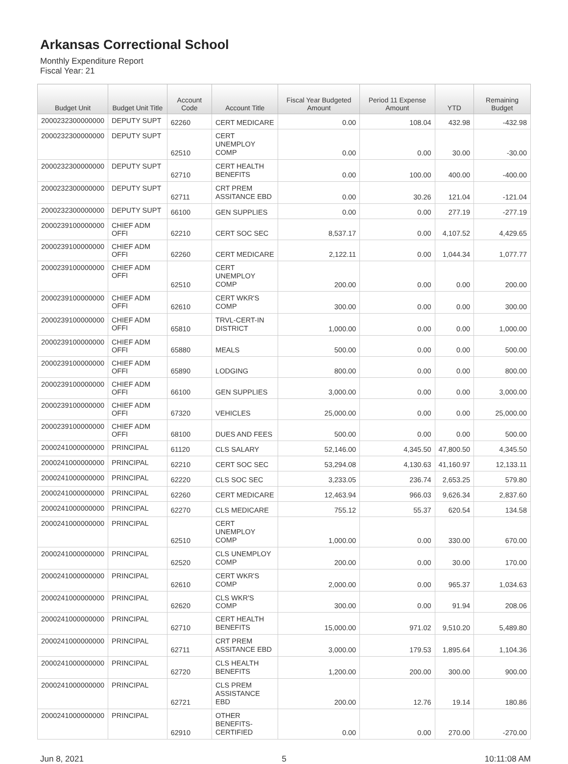Arkansas Correctional School
Monthly Expenditure Report
Fiscal Year: 21
| Budget Unit | Budget Unit Title | Account Code | Account Title | Fiscal Year Budgeted Amount | Period 11 Expense Amount | YTD | Remaining Budget |
| --- | --- | --- | --- | --- | --- | --- | --- |
| 2000232300000000 | DEPUTY SUPT | 62260 | CERT MEDICARE | 0.00 | 108.04 | 432.98 | -432.98 |
| 2000232300000000 | DEPUTY SUPT | 62510 | CERT UNEMPLOY COMP | 0.00 | 0.00 | 30.00 | -30.00 |
| 2000232300000000 | DEPUTY SUPT | 62710 | CERT HEALTH BENEFITS | 0.00 | 100.00 | 400.00 | -400.00 |
| 2000232300000000 | DEPUTY SUPT | 62711 | CRT PREM ASSITANCE EBD | 0.00 | 30.26 | 121.04 | -121.04 |
| 2000232300000000 | DEPUTY SUPT | 66100 | GEN SUPPLIES | 0.00 | 0.00 | 277.19 | -277.19 |
| 2000239100000000 | CHIEF ADM OFFI | 62210 | CERT SOC SEC | 8,537.17 | 0.00 | 4,107.52 | 4,429.65 |
| 2000239100000000 | CHIEF ADM OFFI | 62260 | CERT MEDICARE | 2,122.11 | 0.00 | 1,044.34 | 1,077.77 |
| 2000239100000000 | CHIEF ADM OFFI | 62510 | CERT UNEMPLOY COMP | 200.00 | 0.00 | 0.00 | 200.00 |
| 2000239100000000 | CHIEF ADM OFFI | 62610 | CERT WKR'S COMP | 300.00 | 0.00 | 0.00 | 300.00 |
| 2000239100000000 | CHIEF ADM OFFI | 65810 | TRVL-CERT-IN DISTRICT | 1,000.00 | 0.00 | 0.00 | 1,000.00 |
| 2000239100000000 | CHIEF ADM OFFI | 65880 | MEALS | 500.00 | 0.00 | 0.00 | 500.00 |
| 2000239100000000 | CHIEF ADM OFFI | 65890 | LODGING | 800.00 | 0.00 | 0.00 | 800.00 |
| 2000239100000000 | CHIEF ADM OFFI | 66100 | GEN SUPPLIES | 3,000.00 | 0.00 | 0.00 | 3,000.00 |
| 2000239100000000 | CHIEF ADM OFFI | 67320 | VEHICLES | 25,000.00 | 0.00 | 0.00 | 25,000.00 |
| 2000239100000000 | CHIEF ADM OFFI | 68100 | DUES AND FEES | 500.00 | 0.00 | 0.00 | 500.00 |
| 2000241000000000 | PRINCIPAL | 61120 | CLS SALARY | 52,146.00 | 4,345.50 | 47,800.50 | 4,345.50 |
| 2000241000000000 | PRINCIPAL | 62210 | CERT SOC SEC | 53,294.08 | 4,130.63 | 41,160.97 | 12,133.11 |
| 2000241000000000 | PRINCIPAL | 62220 | CLS SOC SEC | 3,233.05 | 236.74 | 2,653.25 | 579.80 |
| 2000241000000000 | PRINCIPAL | 62260 | CERT MEDICARE | 12,463.94 | 966.03 | 9,626.34 | 2,837.60 |
| 2000241000000000 | PRINCIPAL | 62270 | CLS MEDICARE | 755.12 | 55.37 | 620.54 | 134.58 |
| 2000241000000000 | PRINCIPAL | 62510 | CERT UNEMPLOY COMP | 1,000.00 | 0.00 | 330.00 | 670.00 |
| 2000241000000000 | PRINCIPAL | 62520 | CLS UNEMPLOY COMP | 200.00 | 0.00 | 30.00 | 170.00 |
| 2000241000000000 | PRINCIPAL | 62610 | CERT WKR'S COMP | 2,000.00 | 0.00 | 965.37 | 1,034.63 |
| 2000241000000000 | PRINCIPAL | 62620 | CLS WKR'S COMP | 300.00 | 0.00 | 91.94 | 208.06 |
| 2000241000000000 | PRINCIPAL | 62710 | CERT HEALTH BENEFITS | 15,000.00 | 971.02 | 9,510.20 | 5,489.80 |
| 2000241000000000 | PRINCIPAL | 62711 | CRT PREM ASSITANCE EBD | 3,000.00 | 179.53 | 1,895.64 | 1,104.36 |
| 2000241000000000 | PRINCIPAL | 62720 | CLS HEALTH BENEFITS | 1,200.00 | 200.00 | 300.00 | 900.00 |
| 2000241000000000 | PRINCIPAL | 62721 | CLS PREM ASSISTANCE EBD | 200.00 | 12.76 | 19.14 | 180.86 |
| 2000241000000000 | PRINCIPAL | 62910 | OTHER BENEFITS- CERTIFIED | 0.00 | 0.00 | 270.00 | -270.00 |
Jun 8, 2021 5 10:11:08 AM